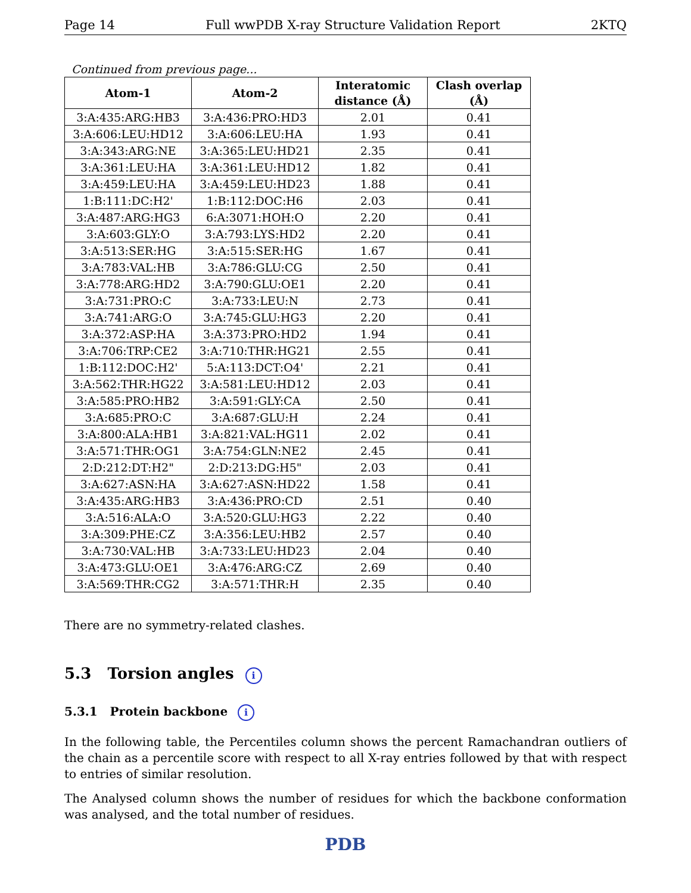Page 14 Full wwPDB X-ray Structure Validation Report 2KTQ
Continued from previous page...
| Atom-1 | Atom-2 | Interatomic distance (Å) | Clash overlap (Å) |
| --- | --- | --- | --- |
| 3:A:435:ARG:HB3 | 3:A:436:PRO:HD3 | 2.01 | 0.41 |
| 3:A:606:LEU:HD12 | 3:A:606:LEU:HA | 1.93 | 0.41 |
| 3:A:343:ARG:NE | 3:A:365:LEU:HD21 | 2.35 | 0.41 |
| 3:A:361:LEU:HA | 3:A:361:LEU:HD12 | 1.82 | 0.41 |
| 3:A:459:LEU:HA | 3:A:459:LEU:HD23 | 1.88 | 0.41 |
| 1:B:111:DC:H2' | 1:B:112:DOC:H6 | 2.03 | 0.41 |
| 3:A:487:ARG:HG3 | 6:A:3071:HOH:O | 2.20 | 0.41 |
| 3:A:603:GLY:O | 3:A:793:LYS:HD2 | 2.20 | 0.41 |
| 3:A:513:SER:HG | 3:A:515:SER:HG | 1.67 | 0.41 |
| 3:A:783:VAL:HB | 3:A:786:GLU:CG | 2.50 | 0.41 |
| 3:A:778:ARG:HD2 | 3:A:790:GLU:OE1 | 2.20 | 0.41 |
| 3:A:731:PRO:C | 3:A:733:LEU:N | 2.73 | 0.41 |
| 3:A:741:ARG:O | 3:A:745:GLU:HG3 | 2.20 | 0.41 |
| 3:A:372:ASP:HA | 3:A:373:PRO:HD2 | 1.94 | 0.41 |
| 3:A:706:TRP:CE2 | 3:A:710:THR:HG21 | 2.55 | 0.41 |
| 1:B:112:DOC:H2' | 5:A:113:DCT:O4' | 2.21 | 0.41 |
| 3:A:562:THR:HG22 | 3:A:581:LEU:HD12 | 2.03 | 0.41 |
| 3:A:585:PRO:HB2 | 3:A:591:GLY:CA | 2.50 | 0.41 |
| 3:A:685:PRO:C | 3:A:687:GLU:H | 2.24 | 0.41 |
| 3:A:800:ALA:HB1 | 3:A:821:VAL:HG11 | 2.02 | 0.41 |
| 3:A:571:THR:OG1 | 3:A:754:GLN:NE2 | 2.45 | 0.41 |
| 2:D:212:DT:H2" | 2:D:213:DG:H5" | 2.03 | 0.41 |
| 3:A:627:ASN:HA | 3:A:627:ASN:HD22 | 1.58 | 0.41 |
| 3:A:435:ARG:HB3 | 3:A:436:PRO:CD | 2.51 | 0.40 |
| 3:A:516:ALA:O | 3:A:520:GLU:HG3 | 2.22 | 0.40 |
| 3:A:309:PHE:CZ | 3:A:356:LEU:HB2 | 2.57 | 0.40 |
| 3:A:730:VAL:HB | 3:A:733:LEU:HD23 | 2.04 | 0.40 |
| 3:A:473:GLU:OE1 | 3:A:476:ARG:CZ | 2.69 | 0.40 |
| 3:A:569:THR:CG2 | 3:A:571:THR:H | 2.35 | 0.40 |
There are no symmetry-related clashes.
5.3 Torsion angles i
5.3.1 Protein backbone i
In the following table, the Percentiles column shows the percent Ramachandran outliers of the chain as a percentile score with respect to all X-ray entries followed by that with respect to entries of similar resolution.
The Analysed column shows the number of residues for which the backbone conformation was analysed, and the total number of residues.
PDB